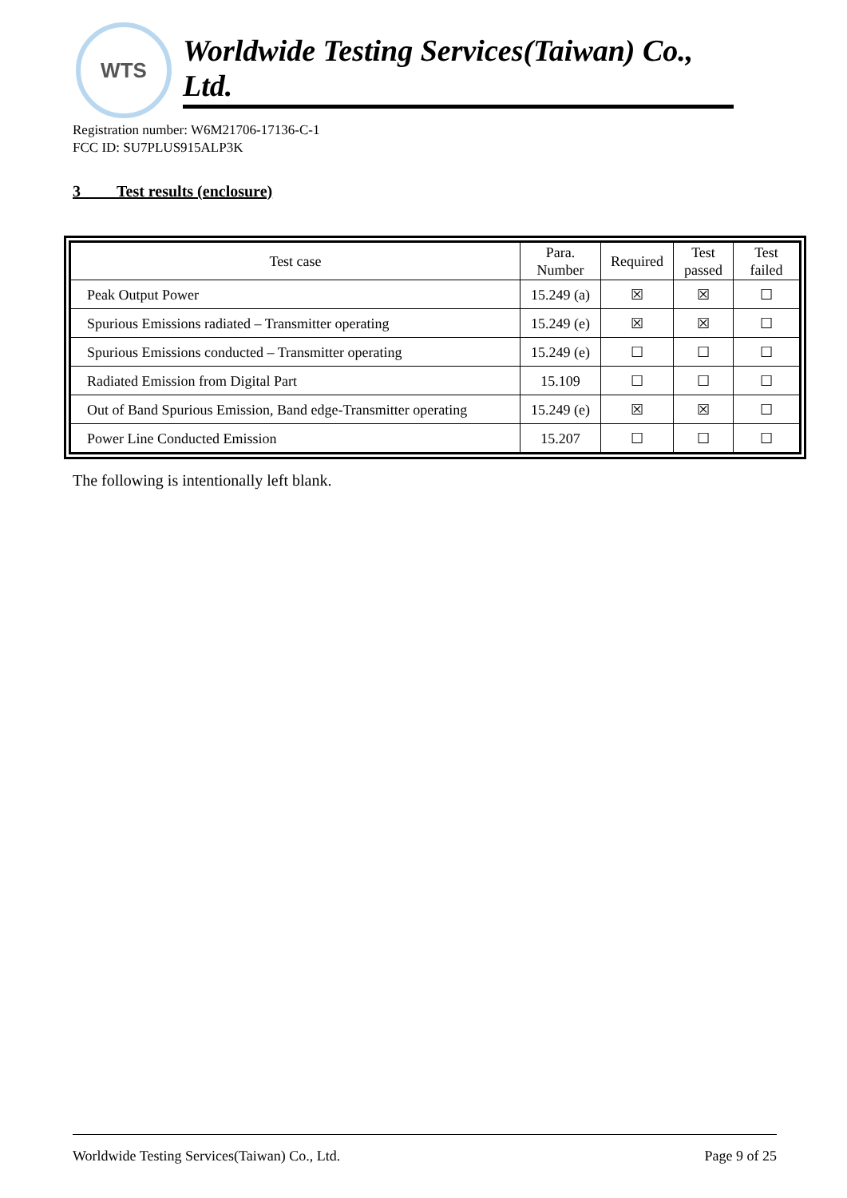WTS
Worldwide Testing Services(Taiwan) Co., Ltd.
Registration number: W6M21706-17136-C-1
FCC ID: SU7PLUS915ALP3K
3 Test results (enclosure)
| Test case | Para. Number | Required | Test passed | Test failed |
| --- | --- | --- | --- | --- |
| Peak Output Power | 15.249 (a) | ☒ | ☒ | ☐ |
| Spurious Emissions radiated – Transmitter operating | 15.249 (e) | ☒ | ☒ | ☐ |
| Spurious Emissions conducted – Transmitter operating | 15.249 (e) | ☐ | ☐ | ☐ |
| Radiated Emission from Digital Part | 15.109 | ☐ | ☐ | ☐ |
| Out of Band Spurious Emission, Band edge-Transmitter operating | 15.249 (e) | ☒ | ☒ | ☐ |
| Power Line Conducted Emission | 15.207 | ☐ | ☐ | ☐ |
The following is intentionally left blank.
Worldwide Testing Services(Taiwan) Co., Ltd. Page 9 of 25